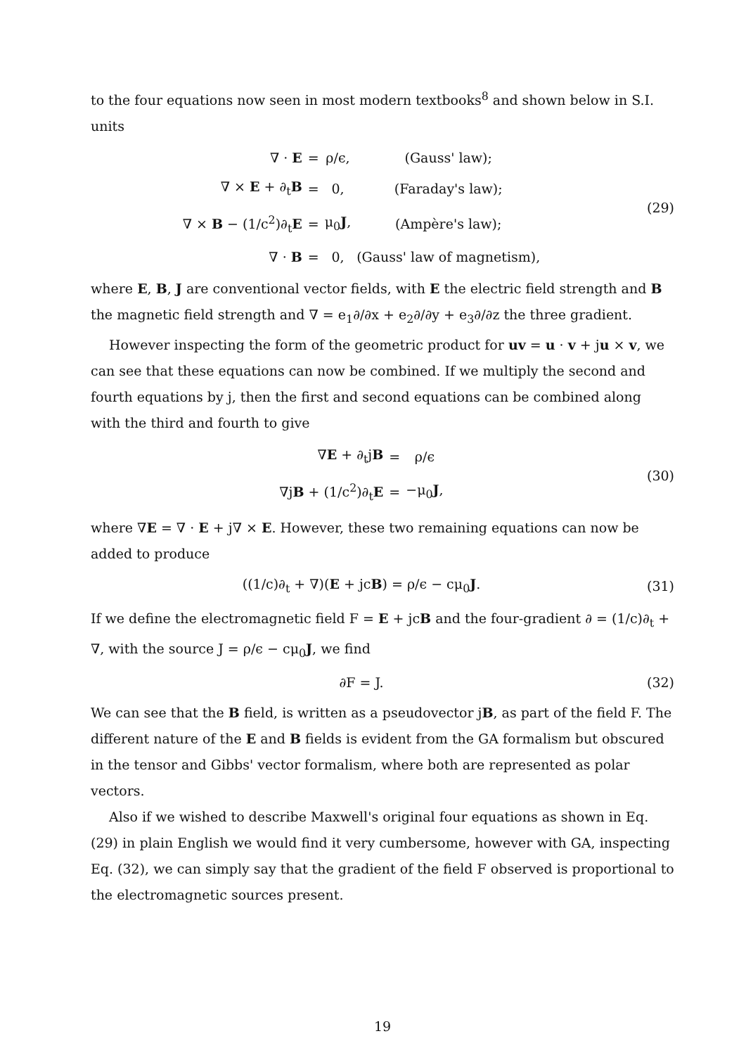to the four equations now seen in most modern textbooks<sup>8</sup> and shown below in S.I. units
| ∇ · E | = | ρ/ϵ, | (Gauss' law); |
| ∇ × E + ∂<sub>t</sub> B | = | 0, | (Faraday's law); |
| ∇ × B − (1/c<sup>2</sup>)∂<sub>t</sub> E | = | μ<sub>0</sub> J , | (Ampère's law); |
| ∇ · B | = | 0, | (Gauss' law of magnetism), |
(29)
where E, B, J are conventional vector fields, with E the electric field strength and B the magnetic field strength and ∇ = e<sub>1</sub>∂/∂x + e<sub>2</sub>∂/∂y + e<sub>3</sub>∂/∂z the three gradient.
However inspecting the form of the geometric product for uv = u · v + ju × v, we can see that these equations can now be combined. If we multiply the second and fourth equations by j, then the first and second equations can be combined along with the third and fourth to give
| ∇ E + ∂<sub>t</sub>j B | = | ρ/ϵ |
| ∇j B + (1/c<sup>2</sup>)∂<sub>t</sub> E | = | −μ<sub>0</sub> J , |
(30)
where ∇E = ∇ · E + j∇ × E. However, these two remaining equations can now be added to produce
((1/c)∂<sub>t</sub> + ∇)(E + jcB) = ρ/ϵ − cμ<sub>0</sub>J.
(31)
If we define the electromagnetic field F = E + jcB and the four-gradient ∂ = (1/c)∂<sub>t</sub> + ∇, with the source J = ρ/ϵ − cμ<sub>0</sub>J, we find
∂F = J. (32)
We can see that the B field, is written as a pseudovector jB, as part of the field F. The different nature of the E and B fields is evident from the GA formalism but obscured in the tensor and Gibbs' vector formalism, where both are represented as polar vectors.
Also if we wished to describe Maxwell's original four equations as shown in Eq. (29) in plain English we would find it very cumbersome, however with GA, inspecting Eq. (32), we can simply say that the gradient of the field F observed is proportional to the electromagnetic sources present.
19